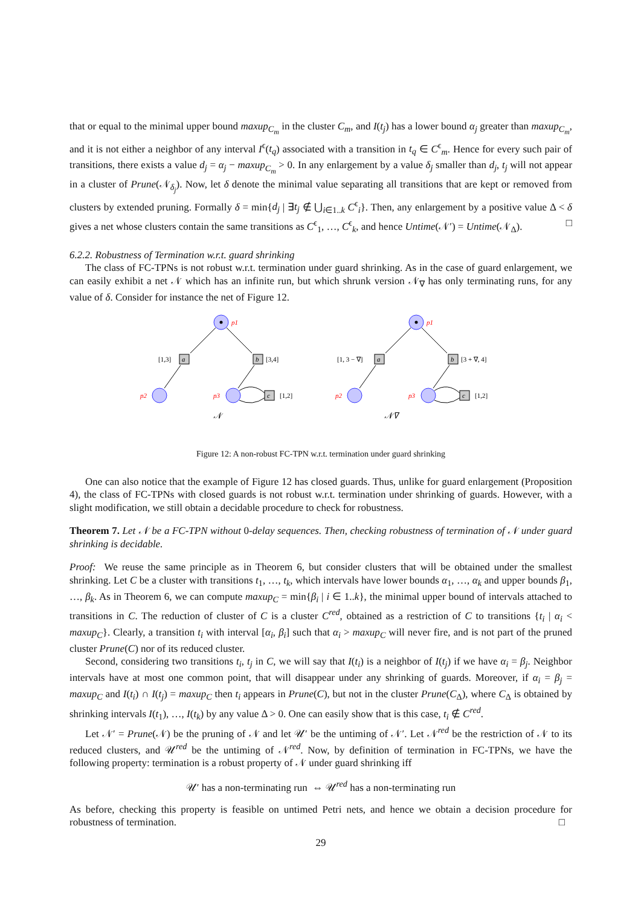that or equal to the minimal upper bound maxup<sub>C<sub>m</sub></sub> in the cluster C<sub>m</sub>, and I(t<sub>j</sub>) has a lower bound α<sub>j</sub> greater than maxup<sub>C<sub>m</sub></sub>, and it is not either a neighbor of any interval I<sup>ϵ</sup>(t<sub>q</sub>) associated with a transition in t<sub>q</sub> ∈ C<sup>ϵ</sup><sub>m</sub>. Hence for every such pair of transitions, there exists a value d<sub>j</sub> = α<sub>j</sub> − maxup<sub>C<sub>m</sub></sub> > 0. In any enlargement by a value δ<sub>j</sub> smaller than d<sub>j</sub>, t<sub>j</sub> will not appear in a cluster of Prune(𝒩<sub>δ<sub>j</sub></sub>). Now, let δ denote the minimal value separating all transitions that are kept or removed from clusters by extended pruning. Formally δ = min{d<sub>j</sub> | ∃t<sub>j</sub> ∉ ⋃<sub>i∈1..k</sub> C<sup>ϵ</sup><sub>i</sub>}. Then, any enlargement by a positive value Δ < δ gives a net whose clusters contain the same transitions as C<sup>ϵ</sup><sub>1</sub>, …, C<sup>ϵ</sup><sub>k</sub>, and hence Untime(𝒩′) = Untime(𝒩<sub>Δ</sub>). □
6.2.2. Robustness of Termination w.r.t. guard shrinking
The class of FC-TPNs is not robust w.r.t. termination under guard shrinking. As in the case of guard enlargement, we can easily exhibit a net 𝒩 which has an infinite run, but which shrunk version 𝒩<sub>∇</sub> has only terminating runs, for any value of δ. Consider for instance the net of Figure 12.
p1
a
[1,3]
b
[3,4]
p2
p3
c
[1,2]
𝒩
p1
a
[1, 3 − ∇]
b
[3 + ∇, 4]
p2
p3
c
[1,2]
𝒩∇
Figure 12: A non-robust FC-TPN w.r.t. termination under guard shrinking
One can also notice that the example of Figure 12 has closed guards. Thus, unlike for guard enlargement (Proposition 4), the class of FC-TPNs with closed guards is not robust w.r.t. termination under shrinking of guards. However, with a slight modification, we still obtain a decidable procedure to check for robustness.
Theorem 7. Let 𝒩 be a FC-TPN without 0-delay sequences. Then, checking robustness of termination of 𝒩 under guard shrinking is decidable.
Proof: We reuse the same principle as in Theorem 6, but consider clusters that will be obtained under the smallest shrinking. Let C be a cluster with transitions t<sub>1</sub>, …, t<sub>k</sub>, which intervals have lower bounds α<sub>1</sub>, …, α<sub>k</sub> and upper bounds β<sub>1</sub>, …, β<sub>k</sub>. As in Theorem 6, we can compute maxup<sub>C</sub> = min{β<sub>i</sub> | i ∈ 1..k}, the minimal upper bound of intervals attached to transitions in C. The reduction of cluster of C is a cluster C<sup>red</sup>, obtained as a restriction of C to transitions {t<sub>i</sub> | α<sub>i</sub> < maxup<sub>C</sub>}. Clearly, a transition t<sub>i</sub> with interval [α<sub>i</sub>, β<sub>i</sub>] such that α<sub>i</sub> > maxup<sub>C</sub> will never fire, and is not part of the pruned cluster Prune(C) nor of its reduced cluster.
Second, considering two transitions t<sub>i</sub>, t<sub>j</sub> in C, we will say that I(t<sub>i</sub>) is a neighbor of I(t<sub>j</sub>) if we have α<sub>i</sub> = β<sub>j</sub>. Neighbor intervals have at most one common point, that will disappear under any shrinking of guards. Moreover, if α<sub>i</sub> = β<sub>j</sub> = maxup<sub>C</sub> and I(t<sub>i</sub>) ∩ I(t<sub>j</sub>) = maxup<sub>C</sub> then t<sub>i</sub> appears in Prune(C), but not in the cluster Prune(C<sub>Δ</sub>), where C<sub>Δ</sub> is obtained by shrinking intervals I(t<sub>1</sub>), …, I(t<sub>k</sub>) by any value Δ > 0. One can easily show that is this case, t<sub>i</sub> ∉ C<sup>red</sup>.
Let 𝒩′ = Prune(𝒩) be the pruning of 𝒩 and let 𝒰′ be the untiming of 𝒩′. Let 𝒩<sup>red</sup> be the restriction of 𝒩 to its reduced clusters, and 𝒰<sup>red</sup> be the untiming of 𝒩<sup>red</sup>. Now, by definition of termination in FC-TPNs, we have the following property: termination is a robust property of 𝒩 under guard shrinking iff
𝒰′ has a non-terminating run ⇔ 𝒰<sup>red</sup> has a non-terminating run
As before, checking this property is feasible on untimed Petri nets, and hence we obtain a decision procedure for robustness of termination. □
29